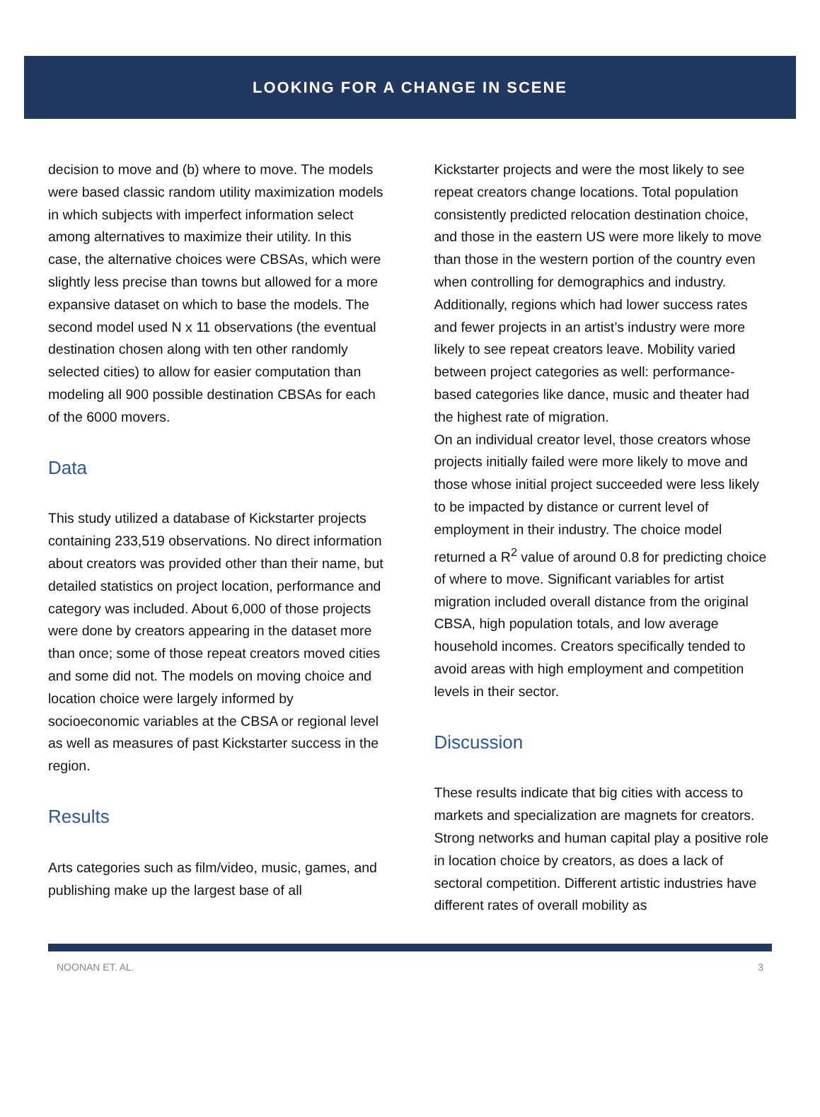LOOKING FOR A CHANGE IN SCENE
decision to move and (b) where to move. The models were based classic random utility maximization models in which subjects with imperfect information select among alternatives to maximize their utility. In this case, the alternative choices were CBSAs, which were slightly less precise than towns but allowed for a more expansive dataset on which to base the models. The second model used N x 11 observations (the eventual destination chosen along with ten other randomly selected cities) to allow for easier computation than modeling all 900 possible destination CBSAs for each of the 6000 movers.
Data
This study utilized a database of Kickstarter projects containing 233,519 observations. No direct information about creators was provided other than their name, but detailed statistics on project location, performance and category was included. About 6,000 of those projects were done by creators appearing in the dataset more than once; some of those repeat creators moved cities and some did not. The models on moving choice and location choice were largely informed by socioeconomic variables at the CBSA or regional level as well as measures of past Kickstarter success in the region.
Results
Arts categories such as film/video, music, games, and publishing make up the largest base of all
Kickstarter projects and were the most likely to see repeat creators change locations. Total population consistently predicted relocation destination choice, and those in the eastern US were more likely to move than those in the western portion of the country even when controlling for demographics and industry. Additionally, regions which had lower success rates and fewer projects in an artist’s industry were more likely to see repeat creators leave. Mobility varied between project categories as well: performance-based categories like dance, music and theater had the highest rate of migration.
On an individual creator level, those creators whose projects initially failed were more likely to move and those whose initial project succeeded were less likely to be impacted by distance or current level of employment in their industry. The choice model returned a R<sup>2</sup> value of around 0.8 for predicting choice of where to move. Significant variables for artist migration included overall distance from the original CBSA, high population totals, and low average household incomes. Creators specifically tended to avoid areas with high employment and competition levels in their sector.
Discussion
These results indicate that big cities with access to markets and specialization are magnets for creators. Strong networks and human capital play a positive role in location choice by creators, as does a lack of sectoral competition. Different artistic industries have different rates of overall mobility as
NOONAN ET. AL. 3